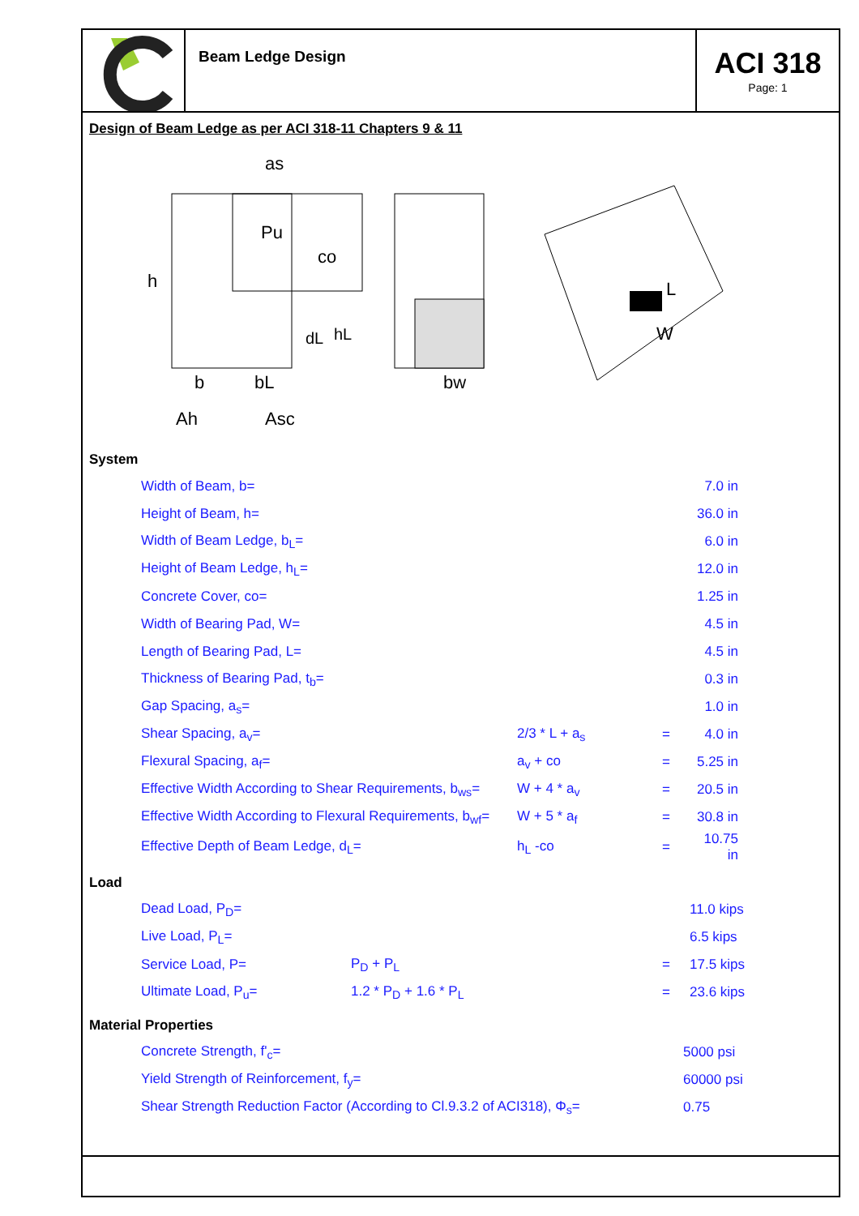Beam Ledge Design
ACI 318
Page: 1
Design of Beam Ledge as per ACI 318-11 Chapters 9 & 11
as
Pu
co
h
dL
hL
b
bL
bw
Ah
Asc
L
W
System
| Width of Beam, b= | | | 7.0 in |
| Height of Beam, h= | | | 36.0 in |
| Width of Beam Ledge, b<sub>L</sub>= | | | 6.0 in |
| Height of Beam Ledge, h<sub>L</sub>= | | | 12.0 in |
| Concrete Cover, co= | | | 1.25 in |
| Width of Bearing Pad, W= | | | 4.5 in |
| Length of Bearing Pad, L= | | | 4.5 in |
| Thickness of Bearing Pad, t<sub>b</sub>= | | | 0.3 in |
| Gap Spacing, a<sub>s</sub>= | | | 1.0 in |
| Shear Spacing, a<sub>v</sub>= | 2/3 * L + a<sub>s</sub> | = | 4.0 in |
| Flexural Spacing, a<sub>f</sub>= | a<sub>v</sub> + co | = | 5.25 in |
| Effective Width According to Shear Requirements, b<sub>ws</sub>= | W + 4 * a<sub>v</sub> | = | 20.5 in |
| Effective Width According to Flexural Requirements, b<sub>wf</sub>= | W + 5 * a<sub>f</sub> | = | 30.8 in |
| Effective Depth of Beam Ledge, d<sub>L</sub>= | h<sub>L</sub> -co | = | 10.75 in |
Load
| Dead Load, P<sub>D</sub>= | | | 11.0 kips |
| Live Load, P<sub>L</sub>= | | | 6.5 kips |
| Service Load, P= | P<sub>D</sub> + P<sub>L</sub> | = | 17.5 kips |
| Ultimate Load, P<sub>u</sub>= | 1.2 * P<sub>D</sub> + 1.6 * P<sub>L</sub> | = | 23.6 kips |
Material Properties
| Concrete Strength, f'<sub>c</sub>= | 5000 psi |
| Yield Strength of Reinforcement, f<sub>y</sub>= | 60000 psi |
| Shear Strength Reduction Factor (According to Cl.9.3.2 of ACI318), Φ<sub>s</sub>= | 0.75 |